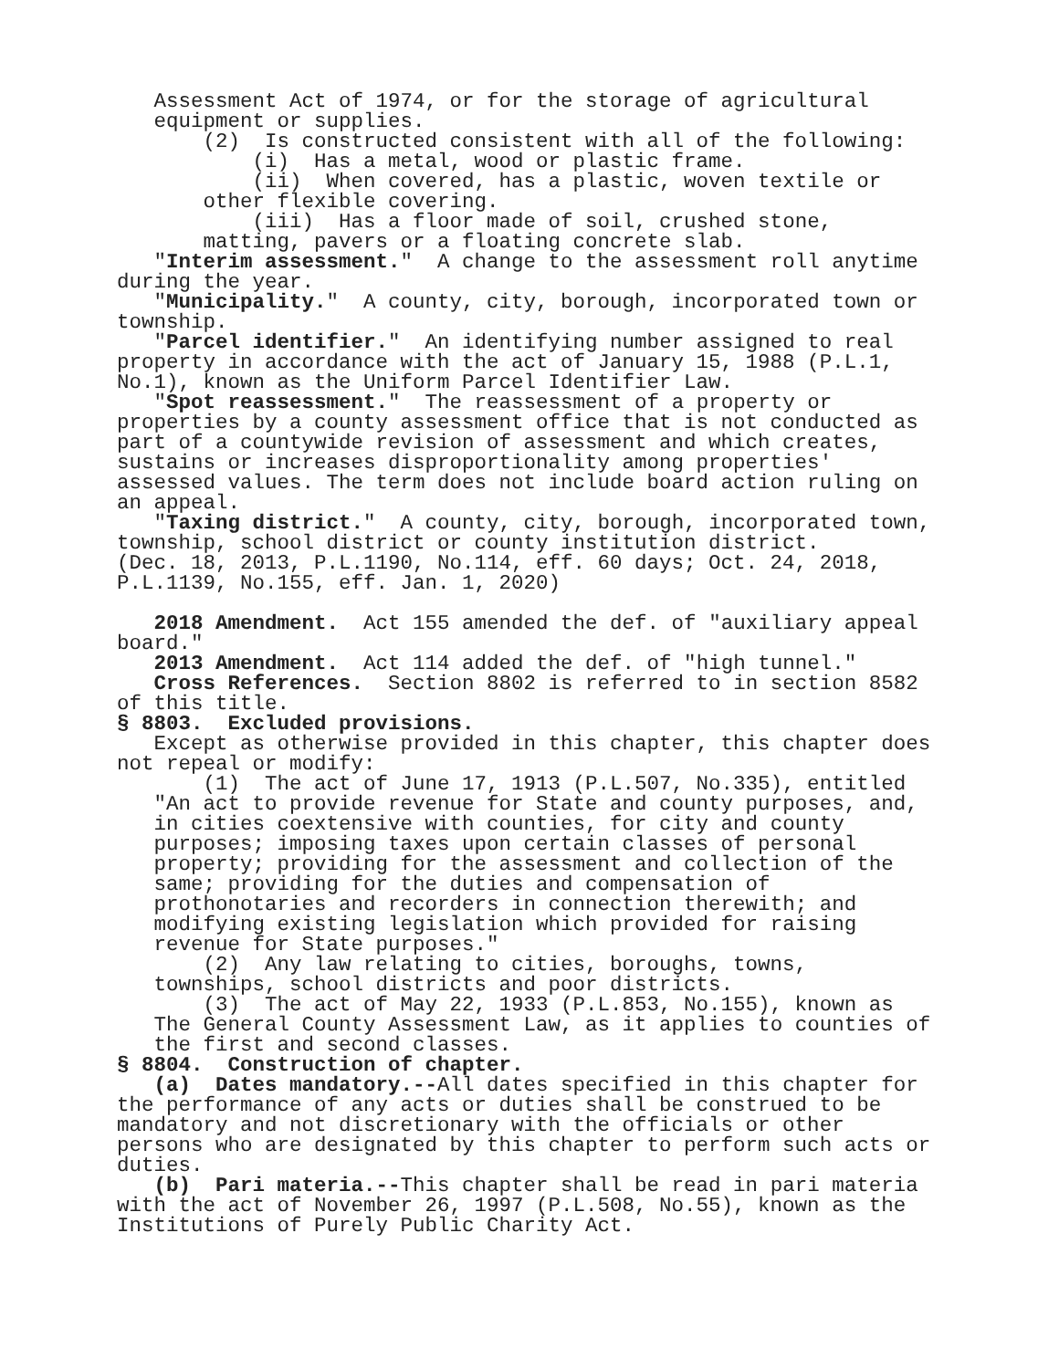Assessment Act of 1974, or for the storage of agricultural equipment or supplies.
(2) Is constructed consistent with all of the following:
(i) Has a metal, wood or plastic frame.
(ii) When covered, has a plastic, woven textile or other flexible covering.
(iii) Has a floor made of soil, crushed stone, matting, pavers or a floating concrete slab.
"Interim assessment." A change to the assessment roll anytime during the year.
"Municipality." A county, city, borough, incorporated town or township.
"Parcel identifier." An identifying number assigned to real property in accordance with the act of January 15, 1988 (P.L.1, No.1), known as the Uniform Parcel Identifier Law.
"Spot reassessment." The reassessment of a property or properties by a county assessment office that is not conducted as part of a countywide revision of assessment and which creates, sustains or increases disproportionality among properties' assessed values. The term does not include board action ruling on an appeal.
"Taxing district." A county, city, borough, incorporated town, township, school district or county institution district. (Dec. 18, 2013, P.L.1190, No.114, eff. 60 days; Oct. 24, 2018, P.L.1139, No.155, eff. Jan. 1, 2020)
2018 Amendment. Act 155 amended the def. of "auxiliary appeal board."
2013 Amendment. Act 114 added the def. of "high tunnel."
Cross References. Section 8802 is referred to in section 8582 of this title.
§ 8803. Excluded provisions.
Except as otherwise provided in this chapter, this chapter does not repeal or modify:
(1) The act of June 17, 1913 (P.L.507, No.335), entitled "An act to provide revenue for State and county purposes, and, in cities coextensive with counties, for city and county purposes; imposing taxes upon certain classes of personal property; providing for the assessment and collection of the same; providing for the duties and compensation of prothonotaries and recorders in connection therewith; and modifying existing legislation which provided for raising revenue for State purposes."
(2) Any law relating to cities, boroughs, towns, townships, school districts and poor districts.
(3) The act of May 22, 1933 (P.L.853, No.155), known as The General County Assessment Law, as it applies to counties of the first and second classes.
§ 8804. Construction of chapter.
(a) Dates mandatory.--All dates specified in this chapter for the performance of any acts or duties shall be construed to be mandatory and not discretionary with the officials or other persons who are designated by this chapter to perform such acts or duties.
(b) Pari materia.--This chapter shall be read in pari materia with the act of November 26, 1997 (P.L.508, No.55), known as the Institutions of Purely Public Charity Act.